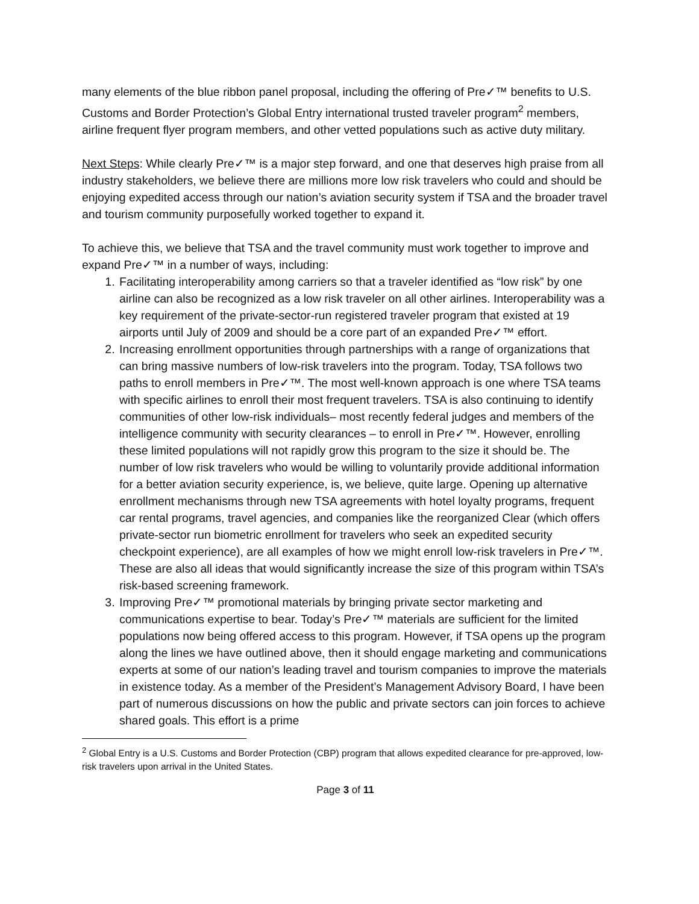many elements of the blue ribbon panel proposal, including the offering of Pre✓™ benefits to U.S. Customs and Border Protection’s Global Entry international trusted traveler program<sup>2</sup> members, airline frequent flyer program members, and other vetted populations such as active duty military.
Next Steps: While clearly Pre✓™ is a major step forward, and one that deserves high praise from all industry stakeholders, we believe there are millions more low risk travelers who could and should be enjoying expedited access through our nation’s aviation security system if TSA and the broader travel and tourism community purposefully worked together to expand it.
To achieve this, we believe that TSA and the travel community must work together to improve and expand Pre✓™ in a number of ways, including:
1. Facilitating interoperability among carriers so that a traveler identified as “low risk” by one airline can also be recognized as a low risk traveler on all other airlines. Interoperability was a key requirement of the private-sector-run registered traveler program that existed at 19 airports until July of 2009 and should be a core part of an expanded Pre✓™ effort.
2. Increasing enrollment opportunities through partnerships with a range of organizations that can bring massive numbers of low-risk travelers into the program. Today, TSA follows two paths to enroll members in Pre✓™. The most well-known approach is one where TSA teams with specific airlines to enroll their most frequent travelers. TSA is also continuing to identify communities of other low-risk individuals– most recently federal judges and members of the intelligence community with security clearances – to enroll in Pre✓™. However, enrolling these limited populations will not rapidly grow this program to the size it should be. The number of low risk travelers who would be willing to voluntarily provide additional information for a better aviation security experience, is, we believe, quite large. Opening up alternative enrollment mechanisms through new TSA agreements with hotel loyalty programs, frequent car rental programs, travel agencies, and companies like the reorganized Clear (which offers private-sector run biometric enrollment for travelers who seek an expedited security checkpoint experience), are all examples of how we might enroll low-risk travelers in Pre✓™. These are also all ideas that would significantly increase the size of this program within TSA’s risk-based screening framework.
3. Improving Pre✓™ promotional materials by bringing private sector marketing and communications expertise to bear. Today’s Pre✓™ materials are sufficient for the limited populations now being offered access to this program. However, if TSA opens up the program along the lines we have outlined above, then it should engage marketing and communications experts at some of our nation’s leading travel and tourism companies to improve the materials in existence today. As a member of the President’s Management Advisory Board, I have been part of numerous discussions on how the public and private sectors can join forces to achieve shared goals. This effort is a prime
<sup>2</sup> Global Entry is a U.S. Customs and Border Protection (CBP) program that allows expedited clearance for pre-approved, low-risk travelers upon arrival in the United States.
Page 3 of 11